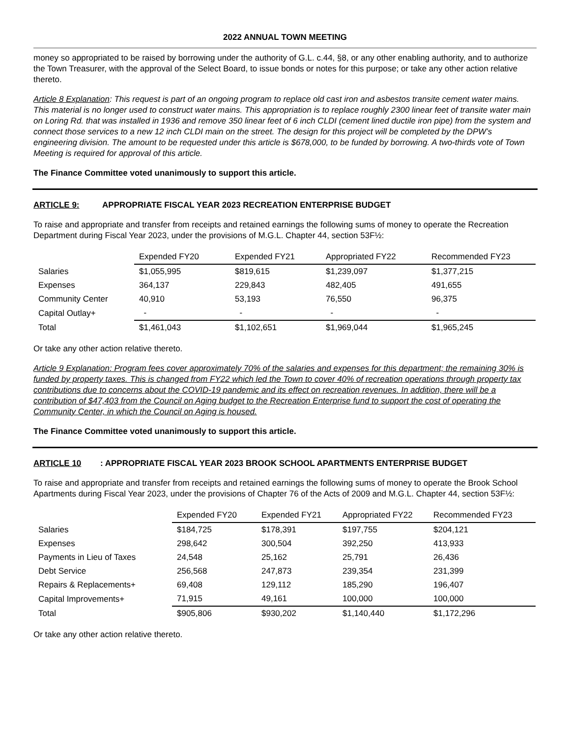2022 ANNUAL TOWN MEETING
money so appropriated to be raised by borrowing under the authority of G.L. c.44, §8, or any other enabling authority, and to authorize the Town Treasurer, with the approval of the Select Board, to issue bonds or notes for this purpose; or take any other action relative thereto.
Article 8 Explanation: This request is part of an ongoing program to replace old cast iron and asbestos transite cement water mains. This material is no longer used to construct water mains. This appropriation is to replace roughly 2300 linear feet of transite water main on Loring Rd. that was installed in 1936 and remove 350 linear feet of 6 inch CLDI (cement lined ductile iron pipe) from the system and connect those services to a new 12 inch CLDI main on the street. The design for this project will be completed by the DPW’s engineering division. The amount to be requested under this article is $678,000, to be funded by borrowing. A two-thirds vote of Town Meeting is required for approval of this article.
The Finance Committee voted unanimously to support this article.
ARTICLE 9: APPROPRIATE FISCAL YEAR 2023 RECREATION ENTERPRISE BUDGET
To raise and appropriate and transfer from receipts and retained earnings the following sums of money to operate the Recreation Department during Fiscal Year 2023, under the provisions of M.G.L. Chapter 44, section 53F½:
| | Expended FY20 | Expended FY21 | Appropriated FY22 | Recommended FY23 |
| Salaries | $1,055,995 | $819,615 | $1,239,097 | $1,377,215 |
| Expenses | 364,137 | 229,843 | 482,405 | 491,655 |
| Community Center | 40,910 | 53,193 | 76,550 | 96,375 |
| Capital Outlay+ | - | - | - | - |
| Total | $1,461,043 | $1,102,651 | $1,969,044 | $1,965,245 |
Or take any other action relative thereto.
Article 9 Explanation: Program fees cover approximately 70% of the salaries and expenses for this department; the remaining 30% is funded by property taxes. This is changed from FY22 which led the Town to cover 40% of recreation operations through property tax contributions due to concerns about the COVID-19 pandemic and its effect on recreation revenues. In addition, there will be a contribution of $47,403 from the Council on Aging budget to the Recreation Enterprise fund to support the cost of operating the Community Center, in which the Council on Aging is housed.
The Finance Committee voted unanimously to support this article.
ARTICLE 10: APPROPRIATE FISCAL YEAR 2023 BROOK SCHOOL APARTMENTS ENTERPRISE BUDGET
To raise and appropriate and transfer from receipts and retained earnings the following sums of money to operate the Brook School Apartments during Fiscal Year 2023, under the provisions of Chapter 76 of the Acts of 2009 and M.G.L. Chapter 44, section 53F½:
| | Expended FY20 | Expended FY21 | Appropriated FY22 | Recommended FY23 |
| Salaries | $184,725 | $178,391 | $197,755 | $204,121 |
| Expenses | 298,642 | 300,504 | 392,250 | 413,933 |
| Payments in Lieu of Taxes | 24,548 | 25,162 | 25,791 | 26,436 |
| Debt Service | 256,568 | 247,873 | 239,354 | 231,399 |
| Repairs & Replacements+ | 69,408 | 129,112 | 185,290 | 196,407 |
| Capital Improvements+ | 71,915 | 49,161 | 100,000 | 100,000 |
| Total | $905,806 | $930,202 | $1,140,440 | $1,172,296 |
Or take any other action relative thereto.